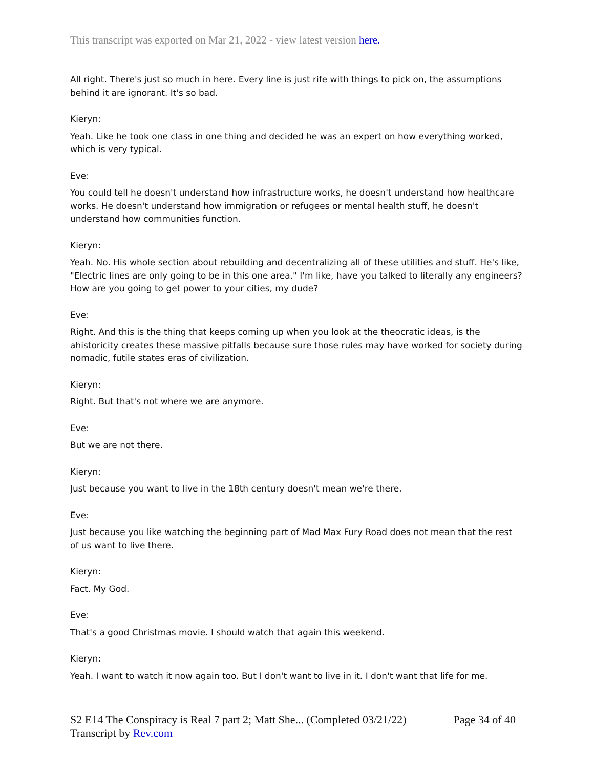This transcript was exported on Mar 21, 2022 - view latest version here.
All right. There's just so much in here. Every line is just rife with things to pick on, the assumptions behind it are ignorant. It's so bad.
Kieryn:
Yeah. Like he took one class in one thing and decided he was an expert on how everything worked, which is very typical.
Eve:
You could tell he doesn't understand how infrastructure works, he doesn't understand how healthcare works. He doesn't understand how immigration or refugees or mental health stuff, he doesn't understand how communities function.
Kieryn:
Yeah. No. His whole section about rebuilding and decentralizing all of these utilities and stuff. He's like, "Electric lines are only going to be in this one area." I'm like, have you talked to literally any engineers? How are you going to get power to your cities, my dude?
Eve:
Right. And this is the thing that keeps coming up when you look at the theocratic ideas, is the ahistoricity creates these massive pitfalls because sure those rules may have worked for society during nomadic, futile states eras of civilization.
Kieryn:
Right. But that's not where we are anymore.
Eve:
But we are not there.
Kieryn:
Just because you want to live in the 18th century doesn't mean we're there.
Eve:
Just because you like watching the beginning part of Mad Max Fury Road does not mean that the rest of us want to live there.
Kieryn:
Fact. My God.
Eve:
That's a good Christmas movie. I should watch that again this weekend.
Kieryn:
Yeah. I want to watch it now again too. But I don't want to live in it. I don't want that life for me.
S2 E14 The Conspiracy is Real 7 part 2; Matt She... (Completed 03/21/22) Page 34 of 40
Transcript by Rev.com